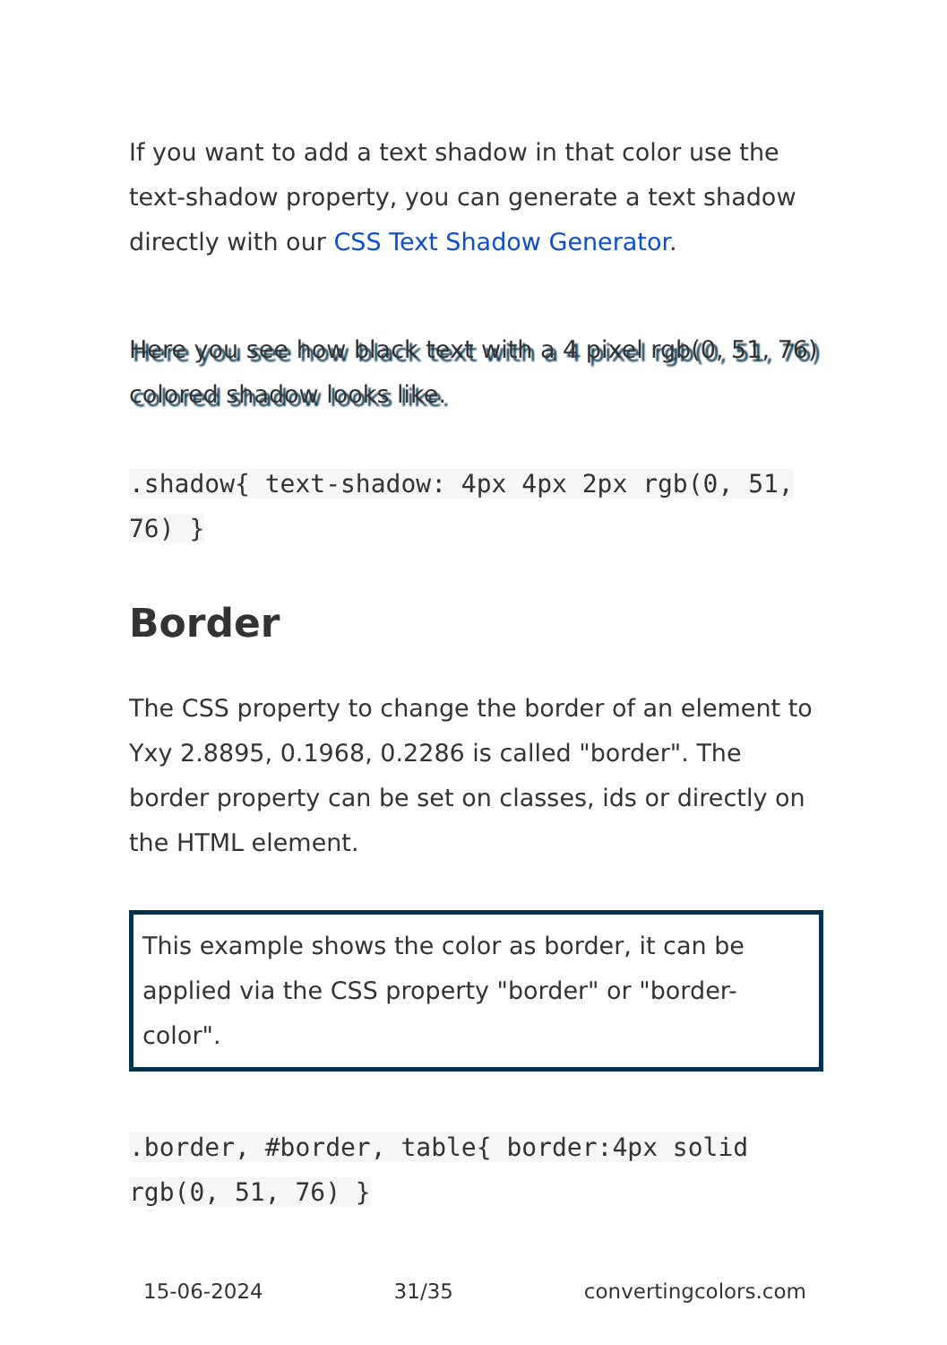If you want to add a text shadow in that color use the text-shadow property, you can generate a text shadow directly with our CSS Text Shadow Generator.
Here you see how black text with a 4 pixel rgb(0, 51, 76) colored shadow looks like.
.shadow{ text-shadow: 4px 4px 2px rgb(0, 51, 76) }
Border
The CSS property to change the border of an element to Yxy 2.8895, 0.1968, 0.2286 is called "border". The border property can be set on classes, ids or directly on the HTML element.
This example shows the color as border, it can be applied via the CSS property "border" or "border-color".
.border, #border, table{ border:4px solid rgb(0, 51, 76) }
15-06-2024 31/35 convertingcolors.com